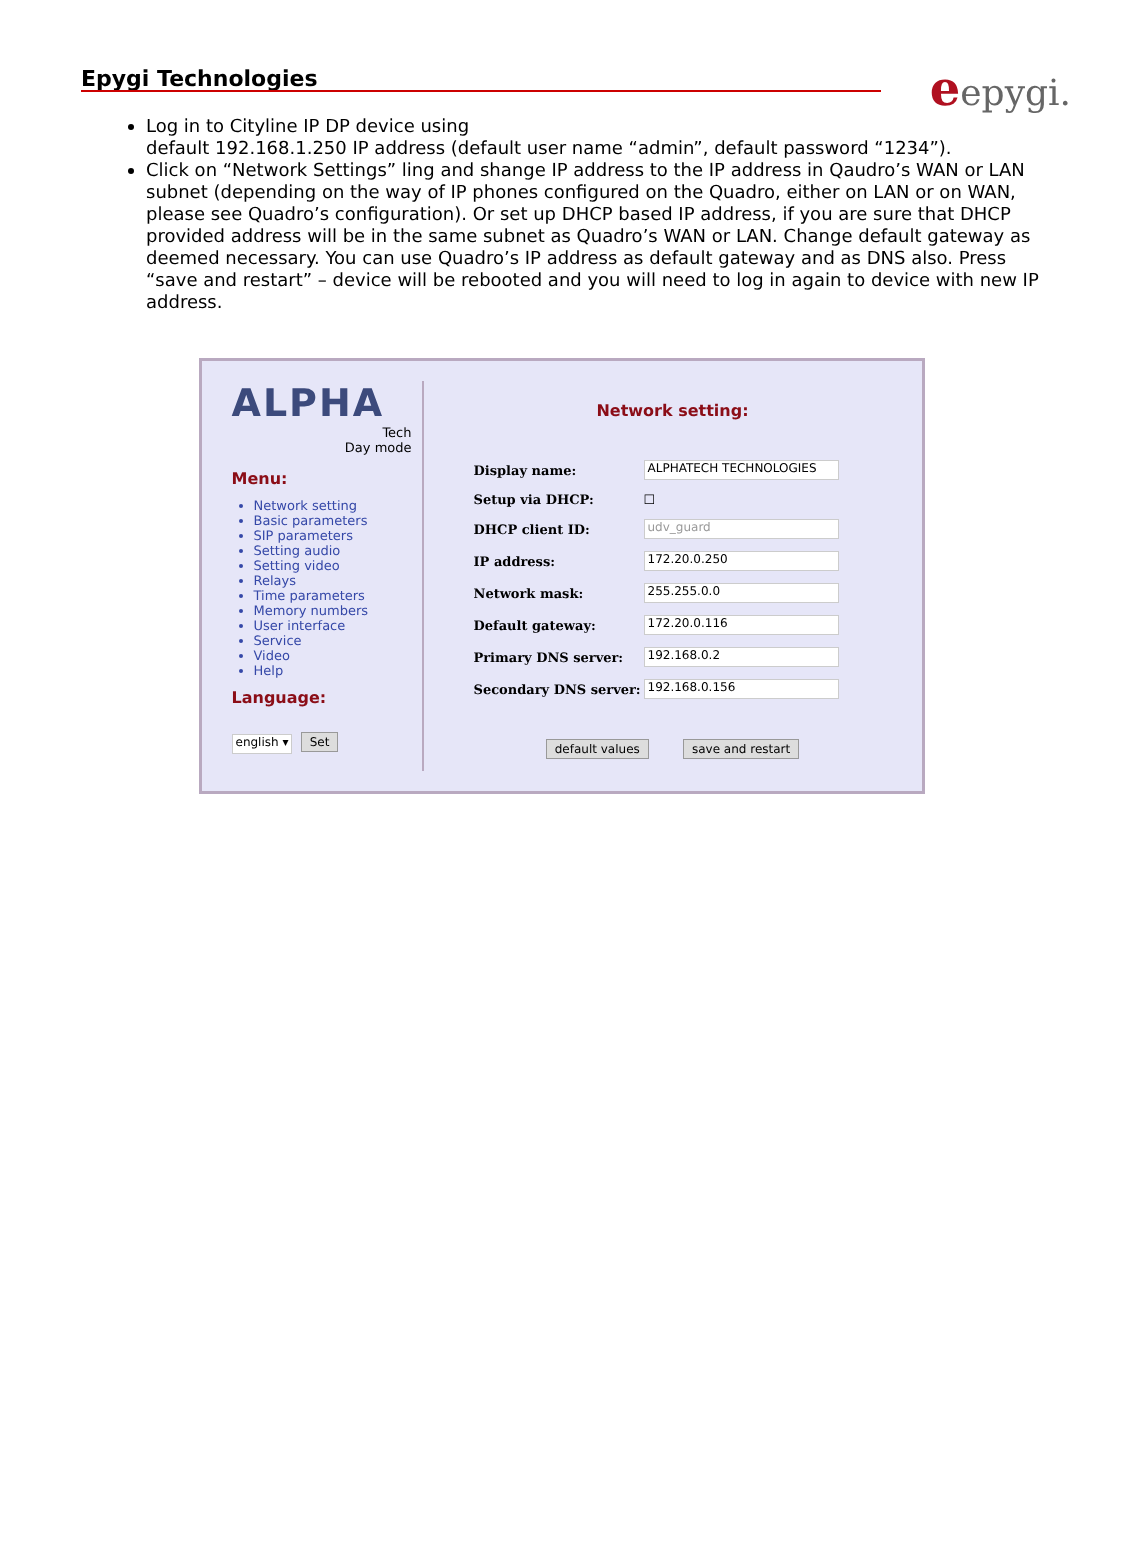Epygi Technologies
eepygi.
Log in to Cityline IP DP device using
default 192.168.1.250 IP address (default user name “admin”, default password “1234”).
Click on “Network Settings” ling and shange IP address to the IP address in Qaudro’s WAN or LAN subnet (depending on the way of IP phones configured on the Quadro, either on LAN or on WAN, please see Quadro’s configuration). Or set up DHCP based IP address, if you are sure that DHCP provided address will be in the same subnet as Quadro’s WAN or LAN. Change default gateway as deemed necessary. You can use Quadro’s IP address as default gateway and as DNS also. Press “save and restart” – device will be rebooted and you will need to log in again to device with new IP address.
ALPHA
Tech
Day mode
Menu:
Network setting
Basic parameters
SIP parameters
Setting audio
Setting video
Relays
Time parameters
Memory numbers
User interface
Service
Video
Help
Language:
english ▾ Set
Network setting:
Display name:
ALPHATECH TECHNOLOGIES
Setup via DHCP: ☐
DHCP client ID:
udv_guard
IP address:
172.20.0.250
Network mask:
255.255.0.0
Default gateway:
172.20.0.116
Primary DNS server:
192.168.0.2
Secondary DNS server:
192.168.0.156
default values save and restart